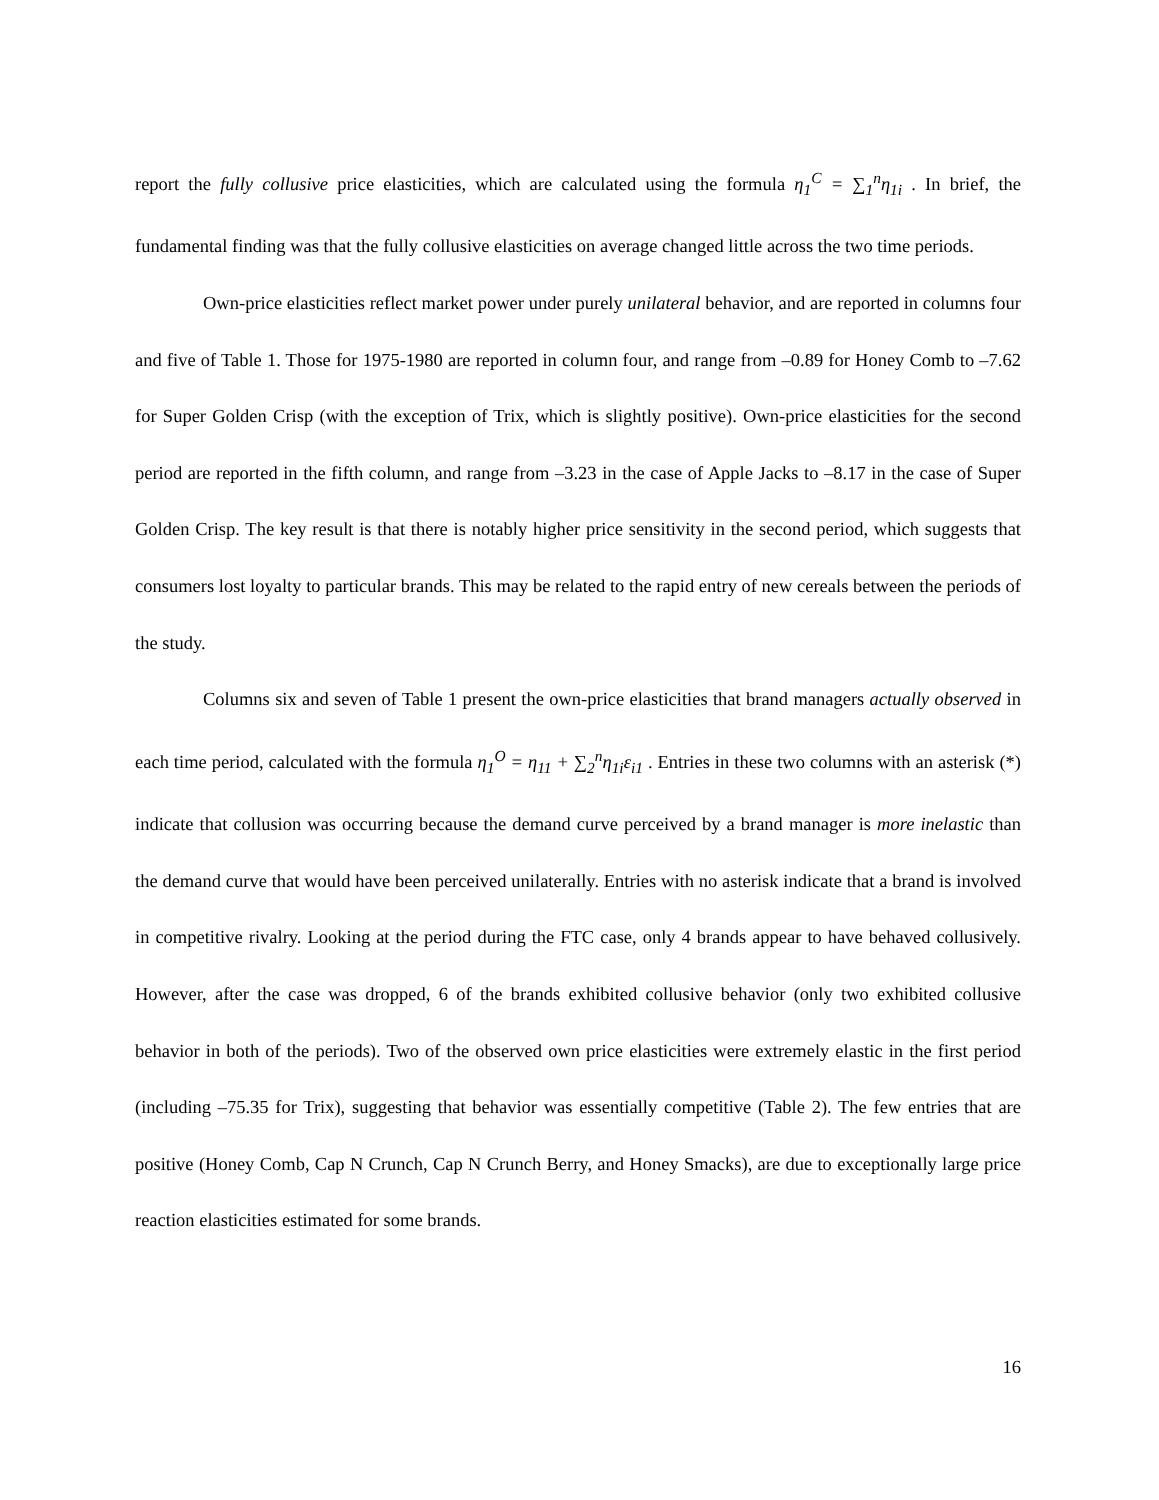report the fully collusive price elasticities, which are calculated using the formula η<sub>1</sub><sup>C</sup> = ∑<sub>1</sub><sup>n</sup>η<sub>1i</sub> . In brief, the fundamental finding was that the fully collusive elasticities on average changed little across the two time periods.
Own-price elasticities reflect market power under purely unilateral behavior, and are reported in columns four and five of Table 1. Those for 1975-1980 are reported in column four, and range from –0.89 for Honey Comb to –7.62 for Super Golden Crisp (with the exception of Trix, which is slightly positive). Own-price elasticities for the second period are reported in the fifth column, and range from –3.23 in the case of Apple Jacks to –8.17 in the case of Super Golden Crisp. The key result is that there is notably higher price sensitivity in the second period, which suggests that consumers lost loyalty to particular brands. This may be related to the rapid entry of new cereals between the periods of the study.
Columns six and seven of Table 1 present the own-price elasticities that brand managers actually observed in each time period, calculated with the formula η<sub>1</sub><sup>O</sup> = η<sub>11</sub> + ∑<sub>2</sub><sup>n</sup>η<sub>1i</sub>ε<sub>i1</sub> . Entries in these two columns with an asterisk (*) indicate that collusion was occurring because the demand curve perceived by a brand manager is more inelastic than the demand curve that would have been perceived unilaterally. Entries with no asterisk indicate that a brand is involved in competitive rivalry. Looking at the period during the FTC case, only 4 brands appear to have behaved collusively. However, after the case was dropped, 6 of the brands exhibited collusive behavior (only two exhibited collusive behavior in both of the periods). Two of the observed own price elasticities were extremely elastic in the first period (including –75.35 for Trix), suggesting that behavior was essentially competitive (Table 2). The few entries that are positive (Honey Comb, Cap N Crunch, Cap N Crunch Berry, and Honey Smacks), are due to exceptionally large price reaction elasticities estimated for some brands.
16